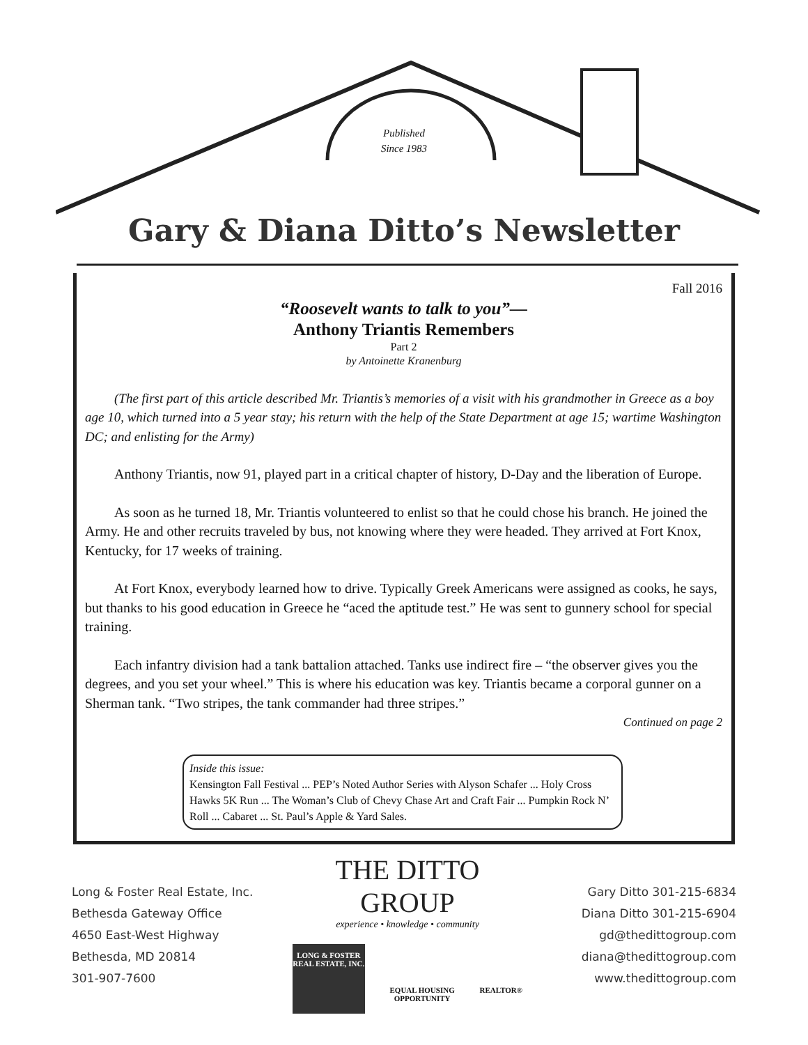Published
Since 1983
Gary & Diana Ditto’s Newsletter
Fall 2016
“Roosevelt wants to talk to you”—
Anthony Triantis Remembers
Part 2
by Antoinette Kranenburg
(The first part of this article described Mr. Triantis’s memories of a visit with his grandmother in Greece as a boy age 10, which turned into a 5 year stay; his return with the help of the State Department at age 15; wartime Washington DC; and enlisting for the Army)
Anthony Triantis, now 91, played part in a critical chapter of history, D-Day and the liberation of Europe.
As soon as he turned 18, Mr. Triantis volunteered to enlist so that he could chose his branch. He joined the Army. He and other recruits traveled by bus, not knowing where they were headed. They arrived at Fort Knox, Kentucky, for 17 weeks of training.
At Fort Knox, everybody learned how to drive. Typically Greek Americans were assigned as cooks, he says, but thanks to his good education in Greece he “aced the aptitude test.” He was sent to gunnery school for special training.
Each infantry division had a tank battalion attached. Tanks use indirect fire – “the observer gives you the degrees, and you set your wheel.” This is where his education was key. Triantis became a corporal gunner on a Sherman tank. “Two stripes, the tank commander had three stripes.”
Continued on page 2
Inside this issue:
Kensington Fall Festival ... PEP’s Noted Author Series with Alyson Schafer ... Holy Cross Hawks 5K Run ... The Woman’s Club of Chevy Chase Art and Craft Fair ... Pumpkin Rock N’ Roll ... Cabaret ... St. Paul’s Apple & Yard Sales.
Long & Foster Real Estate, Inc.
Bethesda Gateway Office
4650 East-West Highway
Bethesda, MD 20814
301-907-7600
THE DITTO GROUP
experience • knowledge • community
LONG & FOSTER
REAL ESTATE, INC.
EQUAL HOUSING OPPORTUNITY REALTOR®
Gary Ditto 301-215-6834
Diana Ditto 301-215-6904
gd@thedittogroup.com
diana@thedittogroup.com
www.thedittogroup.com